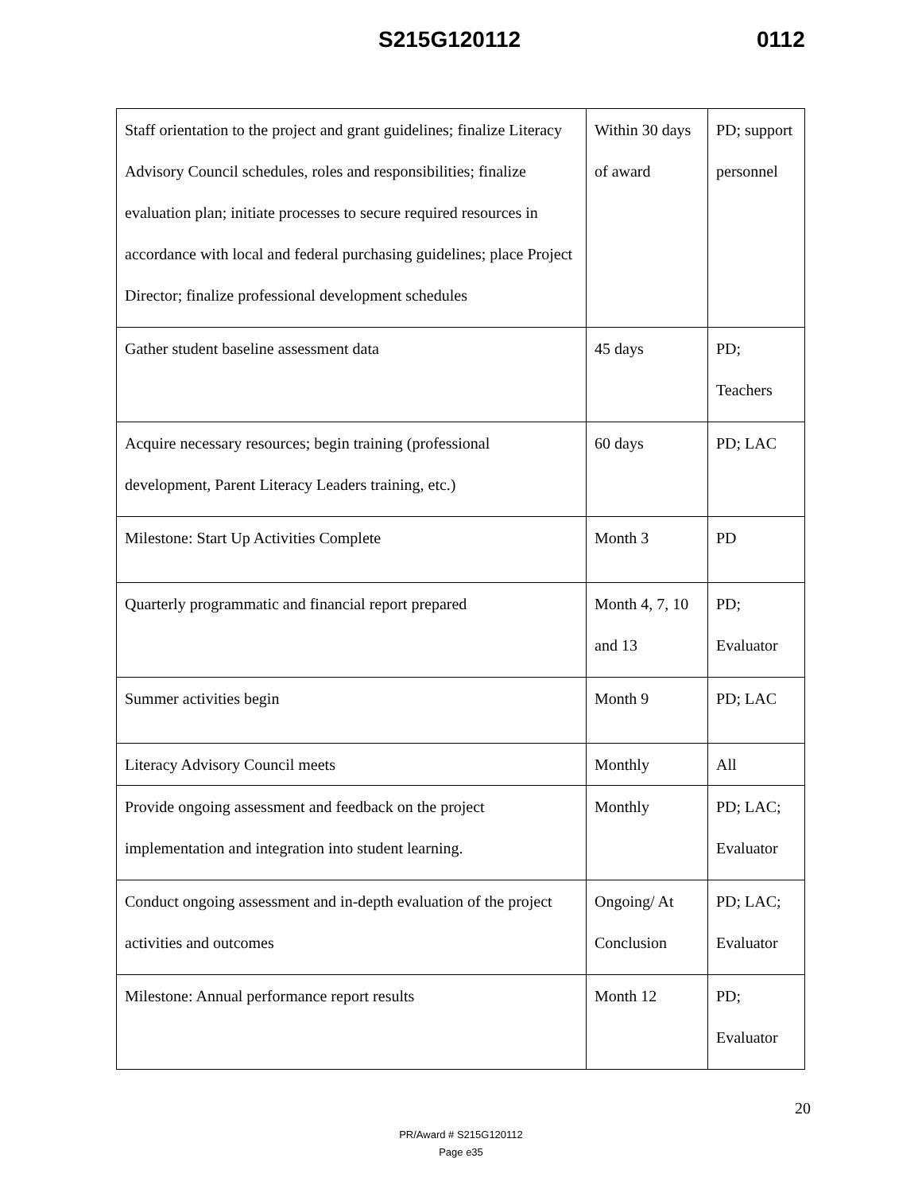S215G120112 0112
| Staff orientation to the project and grant guidelines; finalize Literacy Advisory Council schedules, roles and responsibilities; finalize evaluation plan; initiate processes to secure required resources in accordance with local and federal purchasing guidelines; place Project Director; finalize professional development schedules | Within 30 days of award | PD; support personnel |
| Gather student baseline assessment data | 45 days | PD; Teachers |
| Acquire necessary resources; begin training (professional development, Parent Literacy Leaders training, etc.) | 60 days | PD; LAC |
| Milestone: Start Up Activities Complete | Month 3 | PD |
| Quarterly programmatic and financial report prepared | Month 4, 7, 10 and 13 | PD; Evaluator |
| Summer activities begin | Month 9 | PD; LAC |
| Literacy Advisory Council meets | Monthly | All |
| Provide ongoing assessment and feedback on the project implementation and integration into student learning. | Monthly | PD; LAC; Evaluator |
| Conduct ongoing assessment and in-depth evaluation of the project activities and outcomes | Ongoing/ At Conclusion | PD; LAC; Evaluator |
| Milestone: Annual performance report results | Month 12 | PD; Evaluator |
20
PR/Award # S215G120112
Page e35